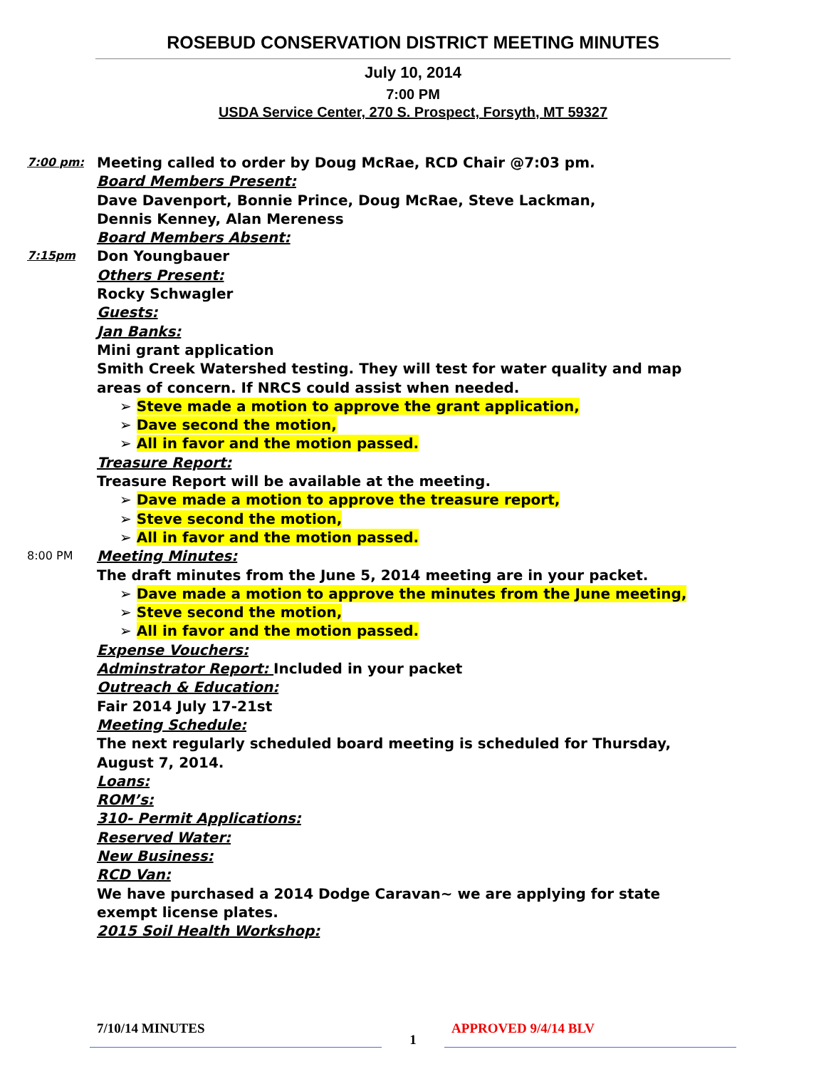ROSEBUD CONSERVATION DISTRICT MEETING MINUTES
July 10, 2014
7:00 PM
USDA Service Center, 270 S. Prospect, Forsyth, MT 59327
7:00 pm:
Meeting called to order by Doug McRae, RCD Chair @7:03 pm.
Board Members Present:
Dave Davenport, Bonnie Prince, Doug McRae, Steve Lackman,
Dennis Kenney, Alan Mereness
Board Members Absent:
7:15pm
Don Youngbauer
Others Present:
Rocky Schwagler
Guests:
Jan Banks:
Mini grant application
Smith Creek Watershed testing. They will test for water quality and map areas of concern. If NRCS could assist when needed.
➢ Steve made a motion to approve the grant application,
➢ Dave second the motion,
➢ All in favor and the motion passed.
Treasure Report:
Treasure Report will be available at the meeting.
➢ Dave made a motion to approve the treasure report,
➢ Steve second the motion,
➢ All in favor and the motion passed.
8:00 PM
Meeting Minutes:
The draft minutes from the June 5, 2014 meeting are in your packet.
➢ Dave made a motion to approve the minutes from the June meeting,
➢ Steve second the motion,
➢ All in favor and the motion passed.
Expense Vouchers:
Adminstrator Report: Included in your packet
Outreach & Education:
Fair 2014 July 17-21st
Meeting Schedule:
The next regularly scheduled board meeting is scheduled for Thursday, August 7, 2014.
Loans:
ROM’s:
310- Permit Applications:
Reserved Water:
New Business:
RCD Van:
We have purchased a 2014 Dodge Caravan~ we are applying for state exempt license plates.
2015 Soil Health Workshop:
7/10/14 MINUTES
1
APPROVED 9/4/14 BLV